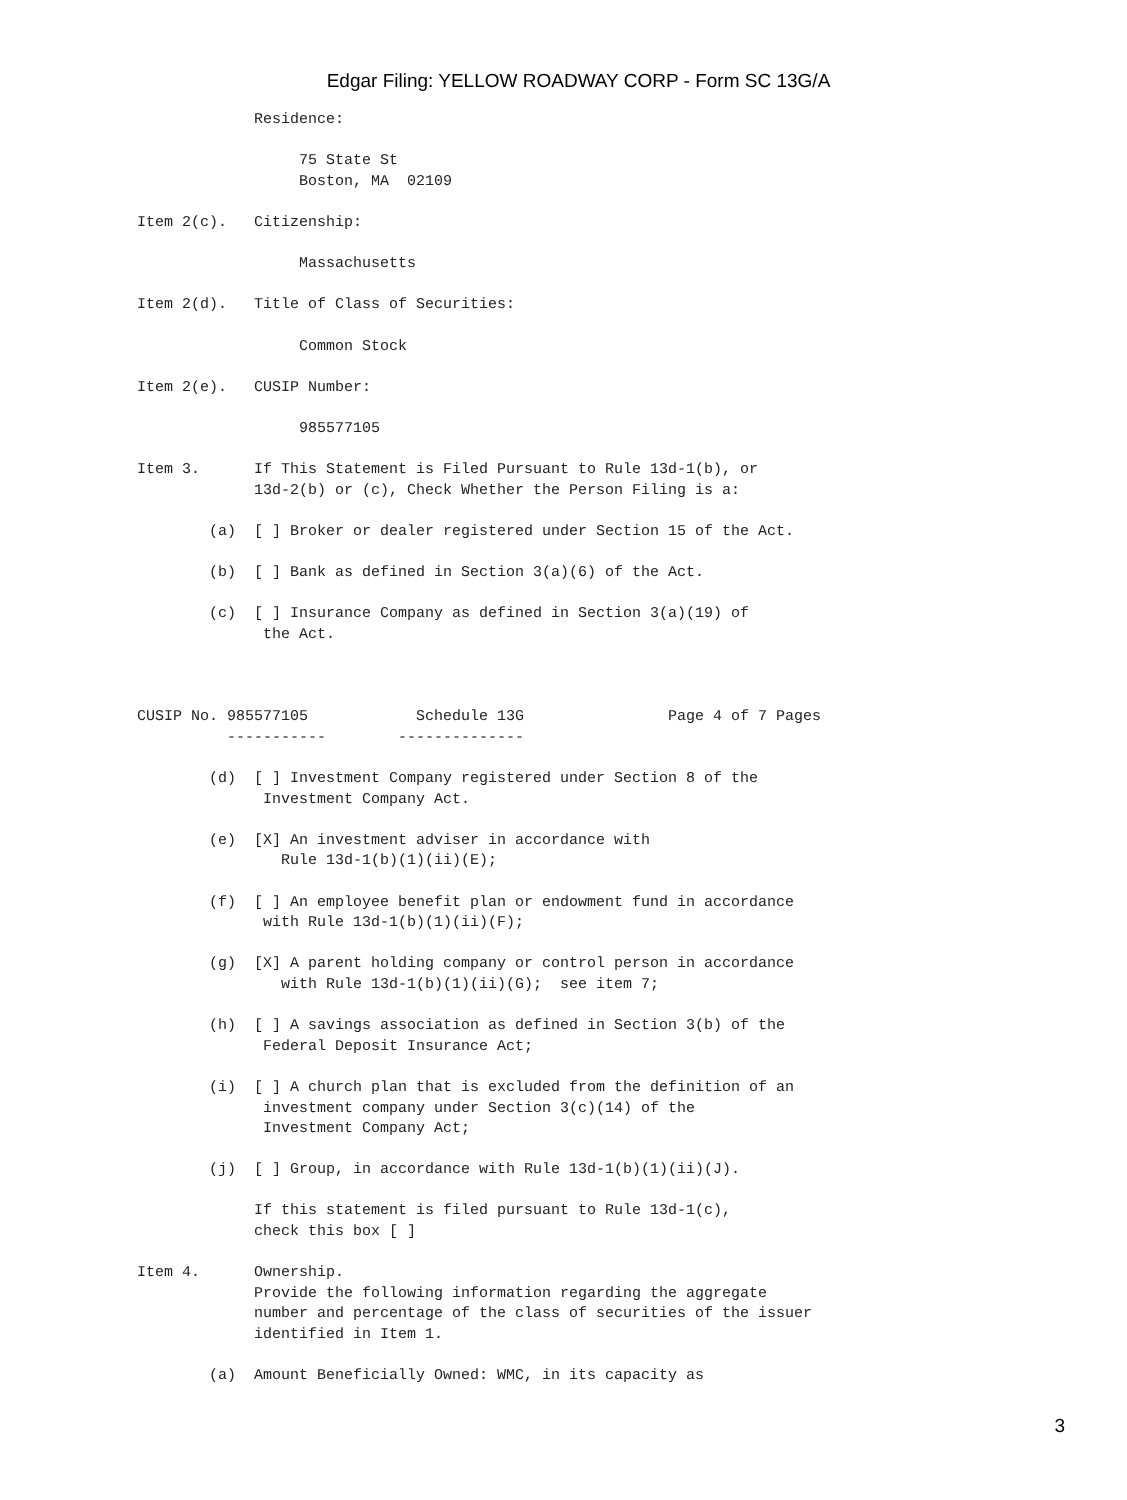Edgar Filing: YELLOW ROADWAY CORP - Form SC 13G/A
             Residence:

                  75 State St
                  Boston, MA  02109

Item 2(c).   Citizenship:

                  Massachusetts

Item 2(d).   Title of Class of Securities:

                  Common Stock

Item 2(e).   CUSIP Number:

                  985577105

Item 3.      If This Statement is Filed Pursuant to Rule 13d-1(b), or
             13d-2(b) or (c), Check Whether the Person Filing is a:

        (a)  [ ] Broker or dealer registered under Section 15 of the Act.

        (b)  [ ] Bank as defined in Section 3(a)(6) of the Act.

        (c)  [ ] Insurance Company as defined in Section 3(a)(19) of
              the Act.



CUSIP No. 985577105            Schedule 13G                Page 4 of 7 Pages
          -----------        --------------

        (d)  [ ] Investment Company registered under Section 8 of the
              Investment Company Act.

        (e)  [X] An investment adviser in accordance with
                Rule 13d-1(b)(1)(ii)(E);

        (f)  [ ] An employee benefit plan or endowment fund in accordance
              with Rule 13d-1(b)(1)(ii)(F);

        (g)  [X] A parent holding company or control person in accordance
                with Rule 13d-1(b)(1)(ii)(G);  see item 7;

        (h)  [ ] A savings association as defined in Section 3(b) of the
              Federal Deposit Insurance Act;

        (i)  [ ] A church plan that is excluded from the definition of an
              investment company under Section 3(c)(14) of the
              Investment Company Act;

        (j)  [ ] Group, in accordance with Rule 13d-1(b)(1)(ii)(J).

             If this statement is filed pursuant to Rule 13d-1(c),
             check this box [ ]

Item 4.      Ownership.
             Provide the following information regarding the aggregate
             number and percentage of the class of securities of the issuer
             identified in Item 1.

        (a)  Amount Beneficially Owned: WMC, in its capacity as
3